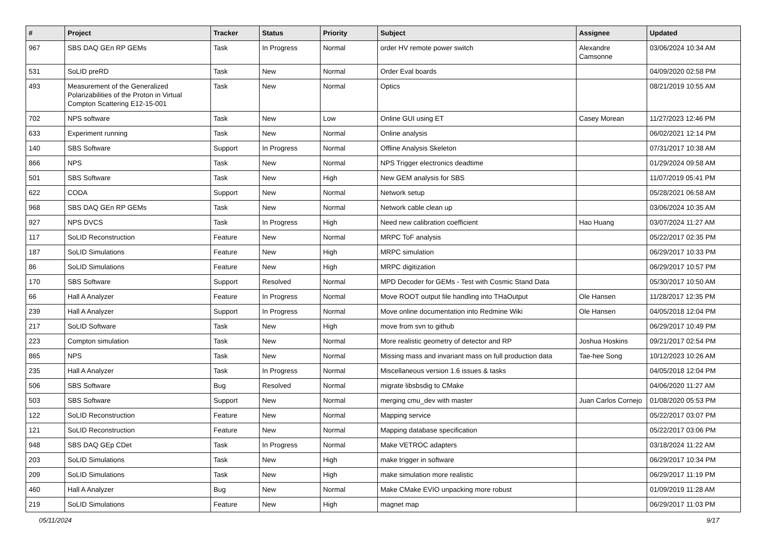| # | Project | Tracker | Status | Priority | Subject | Assignee | Updated |
| --- | --- | --- | --- | --- | --- | --- | --- |
| 967 | SBS DAQ GEn RP GEMs | Task | In Progress | Normal | order HV remote power switch | Alexandre Camsonne | 03/06/2024 10:34 AM |
| 531 | SoLID preRD | Task | New | Normal | Order Eval boards | | 04/09/2020 02:58 PM |
| 493 | Measurement of the Generalized Polarizabilities of the Proton in Virtual Compton Scattering E12-15-001 | Task | New | Normal | Optics | | 08/21/2019 10:55 AM |
| 702 | NPS software | Task | New | Low | Online GUI using ET | Casey Morean | 11/27/2023 12:46 PM |
| 633 | Experiment running | Task | New | Normal | Online analysis | | 06/02/2021 12:14 PM |
| 140 | SBS Software | Support | In Progress | Normal | Offline Analysis Skeleton | | 07/31/2017 10:38 AM |
| 866 | NPS | Task | New | Normal | NPS Trigger electronics deadtime | | 01/29/2024 09:58 AM |
| 501 | SBS Software | Task | New | High | New GEM analysis for SBS | | 11/07/2019 05:41 PM |
| 622 | CODA | Support | New | Normal | Network setup | | 05/28/2021 06:58 AM |
| 968 | SBS DAQ GEn RP GEMs | Task | New | Normal | Network cable clean up | | 03/06/2024 10:35 AM |
| 927 | NPS DVCS | Task | In Progress | High | Need new calibration coefficient | Hao Huang | 03/07/2024 11:27 AM |
| 117 | SoLID Reconstruction | Feature | New | Normal | MRPC ToF analysis | | 05/22/2017 02:35 PM |
| 187 | SoLID Simulations | Feature | New | High | MRPC simulation | | 06/29/2017 10:33 PM |
| 86 | SoLID Simulations | Feature | New | High | MRPC digitization | | 06/29/2017 10:57 PM |
| 170 | SBS Software | Support | Resolved | Normal | MPD Decoder for GEMs - Test with Cosmic Stand Data | | 05/30/2017 10:50 AM |
| 66 | Hall A Analyzer | Feature | In Progress | Normal | Move ROOT output file handling into THaOutput | Ole Hansen | 11/28/2017 12:35 PM |
| 239 | Hall A Analyzer | Support | In Progress | Normal | Move online documentation into Redmine Wiki | Ole Hansen | 04/05/2018 12:04 PM |
| 217 | SoLID Software | Task | New | High | move from svn to github | | 06/29/2017 10:49 PM |
| 223 | Compton simulation | Task | New | Normal | More realistic geometry of detector and RP | Joshua Hoskins | 09/21/2017 02:54 PM |
| 865 | NPS | Task | New | Normal | Missing mass and invariant mass on full production data | Tae-hee Song | 10/12/2023 10:26 AM |
| 235 | Hall A Analyzer | Task | In Progress | Normal | Miscellaneous version 1.6 issues & tasks | | 04/05/2018 12:04 PM |
| 506 | SBS Software | Bug | Resolved | Normal | migrate libsbsdig to CMake | | 04/06/2020 11:27 AM |
| 503 | SBS Software | Support | New | Normal | merging cmu_dev with master | Juan Carlos Cornejo | 01/08/2020 05:53 PM |
| 122 | SoLID Reconstruction | Feature | New | Normal | Mapping service | | 05/22/2017 03:07 PM |
| 121 | SoLID Reconstruction | Feature | New | Normal | Mapping database specification | | 05/22/2017 03:06 PM |
| 948 | SBS DAQ GEp CDet | Task | In Progress | Normal | Make VETROC adapters | | 03/18/2024 11:22 AM |
| 203 | SoLID Simulations | Task | New | High | make trigger in software | | 06/29/2017 10:34 PM |
| 209 | SoLID Simulations | Task | New | High | make simulation more realistic | | 06/29/2017 11:19 PM |
| 460 | Hall A Analyzer | Bug | New | Normal | Make CMake EVIO unpacking more robust | | 01/09/2019 11:28 AM |
| 219 | SoLID Simulations | Feature | New | High | magnet map | | 06/29/2017 11:03 PM |
05/11/2024 9/17